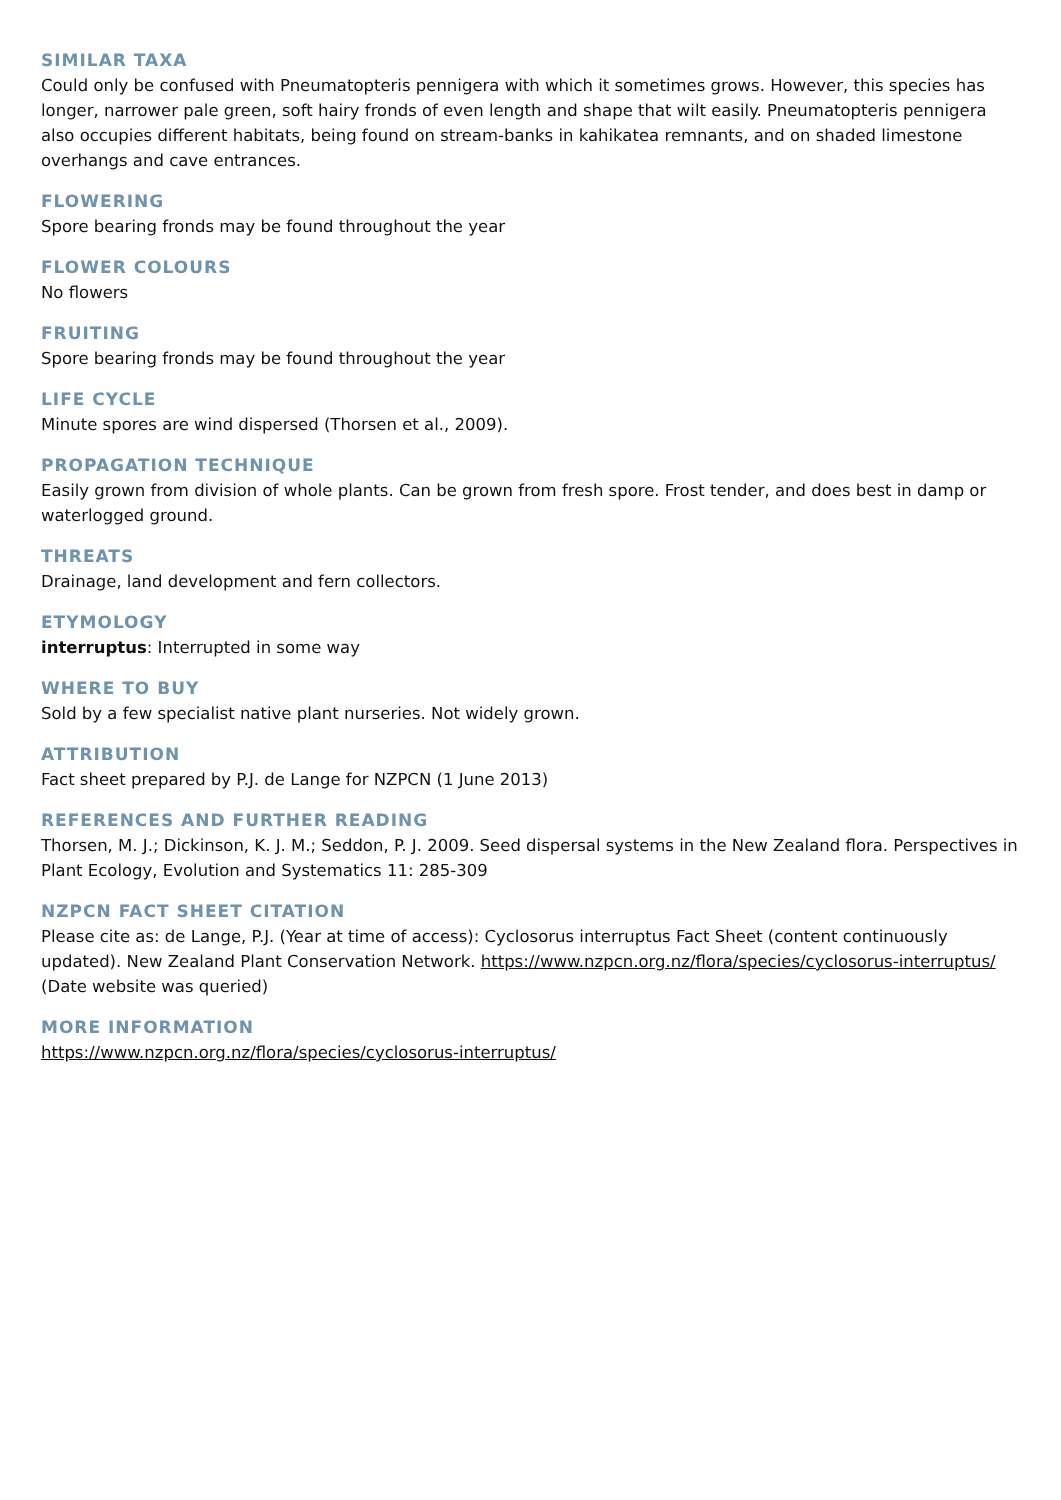SIMILAR TAXA
Could only be confused with Pneumatopteris pennigera with which it sometimes grows. However, this species has longer, narrower pale green, soft hairy fronds of even length and shape that wilt easily. Pneumatopteris pennigera also occupies different habitats, being found on stream-banks in kahikatea remnants, and on shaded limestone overhangs and cave entrances.
FLOWERING
Spore bearing fronds may be found throughout the year
FLOWER COLOURS
No flowers
FRUITING
Spore bearing fronds may be found throughout the year
LIFE CYCLE
Minute spores are wind dispersed (Thorsen et al., 2009).
PROPAGATION TECHNIQUE
Easily grown from division of whole plants. Can be grown from fresh spore. Frost tender, and does best in damp or waterlogged ground.
THREATS
Drainage, land development and fern collectors.
ETYMOLOGY
interruptus: Interrupted in some way
WHERE TO BUY
Sold by a few specialist native plant nurseries. Not widely grown.
ATTRIBUTION
Fact sheet prepared by P.J. de Lange for NZPCN (1 June 2013)
REFERENCES AND FURTHER READING
Thorsen, M. J.; Dickinson, K. J. M.; Seddon, P. J. 2009. Seed dispersal systems in the New Zealand flora. Perspectives in Plant Ecology, Evolution and Systematics 11: 285-309
NZPCN FACT SHEET CITATION
Please cite as: de Lange, P.J. (Year at time of access): Cyclosorus interruptus Fact Sheet (content continuously updated). New Zealand Plant Conservation Network. https://www.nzpcn.org.nz/flora/species/cyclosorus-interruptus/ (Date website was queried)
MORE INFORMATION
https://www.nzpcn.org.nz/flora/species/cyclosorus-interruptus/